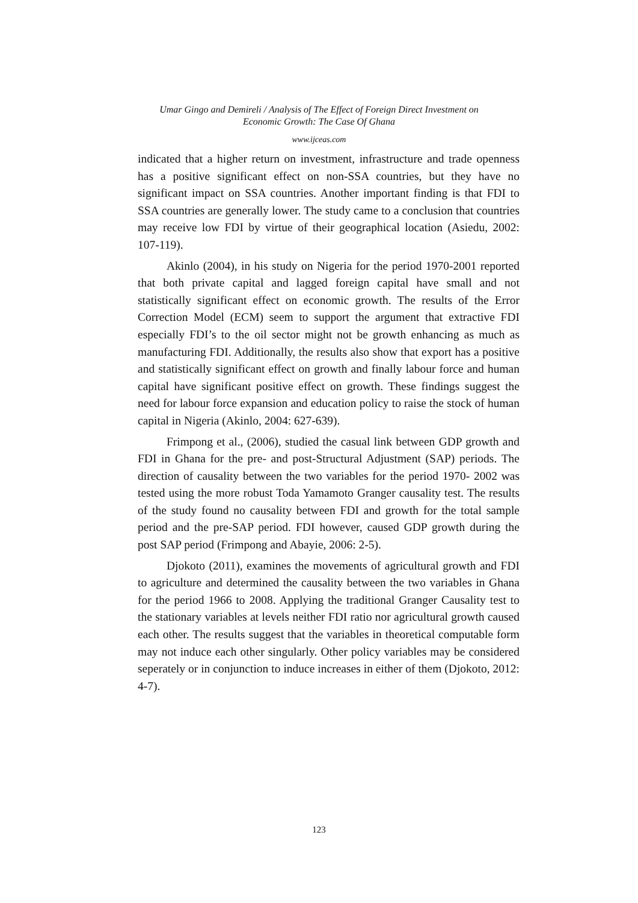Umar Gingo and Demireli / Analysis of The Effect of Foreign Direct Investment on
Economic Growth: The Case Of Ghana
www.ijceas.com
indicated that a higher return on investment, infrastructure and trade openness has a positive significant effect on non-SSA countries, but they have no significant impact on SSA countries. Another important finding is that FDI to SSA countries are generally lower. The study came to a conclusion that countries may receive low FDI by virtue of their geographical location (Asiedu, 2002: 107-119).
Akinlo (2004), in his study on Nigeria for the period 1970-2001 reported that both private capital and lagged foreign capital have small and not statistically significant effect on economic growth. The results of the Error Correction Model (ECM) seem to support the argument that extractive FDI especially FDI’s to the oil sector might not be growth enhancing as much as manufacturing FDI. Additionally, the results also show that export has a positive and statistically significant effect on growth and finally labour force and human capital have significant positive effect on growth. These findings suggest the need for labour force expansion and education policy to raise the stock of human capital in Nigeria (Akinlo, 2004: 627-639).
Frimpong et al., (2006), studied the casual link between GDP growth and FDI in Ghana for the pre- and post-Structural Adjustment (SAP) periods. The direction of causality between the two variables for the period 1970- 2002 was tested using the more robust Toda Yamamoto Granger causality test. The results of the study found no causality between FDI and growth for the total sample period and the pre-SAP period. FDI however, caused GDP growth during the post SAP period (Frimpong and Abayie, 2006: 2-5).
Djokoto (2011), examines the movements of agricultural growth and FDI to agriculture and determined the causality between the two variables in Ghana for the period 1966 to 2008. Applying the traditional Granger Causality test to the stationary variables at levels neither FDI ratio nor agricultural growth caused each other. The results suggest that the variables in theoretical computable form may not induce each other singularly. Other policy variables may be considered seperately or in conjunction to induce increases in either of them (Djokoto, 2012: 4-7).
123